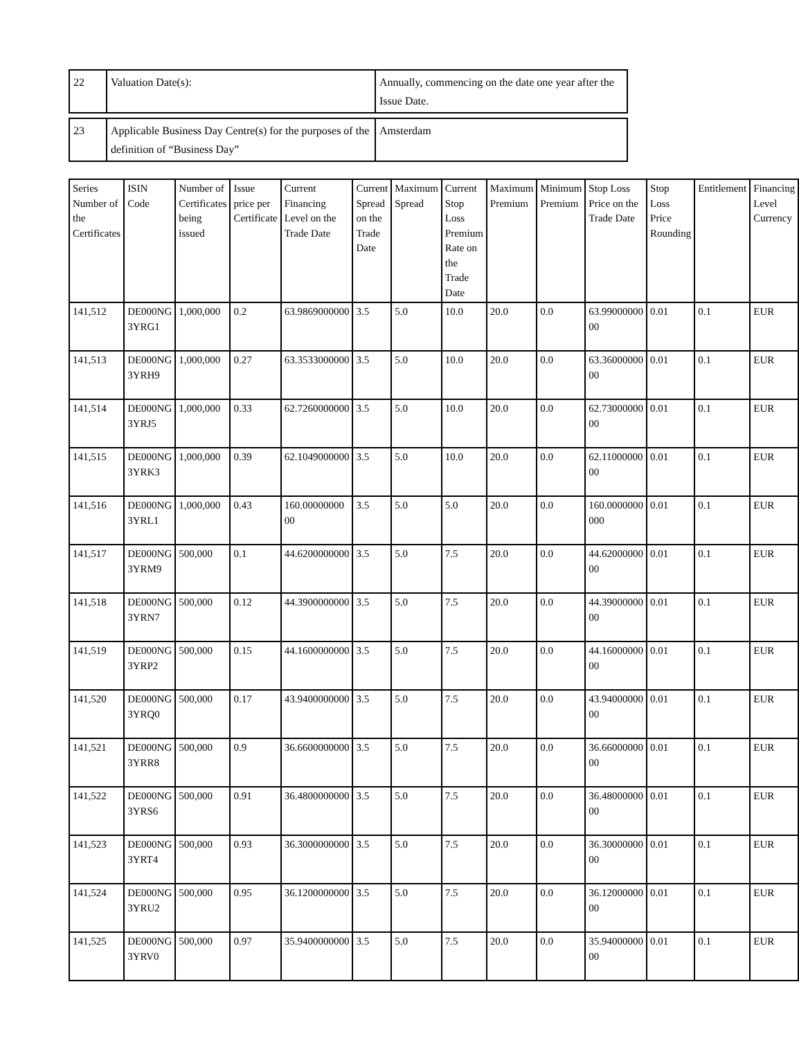| 22 | Valuation Date(s): | Annually, commencing on the date one year after the Issue Date. |
| 23 | Applicable Business Day Centre(s) for the purposes of the definition of “Business Day” | Amsterdam |
| Series Number of the Certificates | ISIN Code | Number of Certificates being issued | Issue price per Certificate | Current Financing Level on the Trade Date | Current Spread on the Trade Date | Maximum Spread | Current Stop Loss Premium Rate on the Trade Date | Maximum Premium | Minimum Premium | Stop Loss Price on the Trade Date | Stop Loss Price Rounding | Entitlement | Financing Level Currency |
| --- | --- | --- | --- | --- | --- | --- | --- | --- | --- | --- | --- | --- | --- |
| 141,512 | DE000NG 3YRG1 | 1,000,000 | 0.2 | 63.9869000000 | 3.5 | 5.0 | 10.0 | 20.0 | 0.0 | 63.99000000 00 | 0.01 | 0.1 | EUR |
| 141,513 | DE000NG 3YRH9 | 1,000,000 | 0.27 | 63.3533000000 | 3.5 | 5.0 | 10.0 | 20.0 | 0.0 | 63.36000000 00 | 0.01 | 0.1 | EUR |
| 141,514 | DE000NG 3YRJ5 | 1,000,000 | 0.33 | 62.7260000000 | 3.5 | 5.0 | 10.0 | 20.0 | 0.0 | 62.73000000 00 | 0.01 | 0.1 | EUR |
| 141,515 | DE000NG 3YRK3 | 1,000,000 | 0.39 | 62.1049000000 | 3.5 | 5.0 | 10.0 | 20.0 | 0.0 | 62.11000000 00 | 0.01 | 0.1 | EUR |
| 141,516 | DE000NG 3YRL1 | 1,000,000 | 0.43 | 160.00000000 00 | 3.5 | 5.0 | 5.0 | 20.0 | 0.0 | 160.0000000 000 | 0.01 | 0.1 | EUR |
| 141,517 | DE000NG 3YRM9 | 500,000 | 0.1 | 44.6200000000 | 3.5 | 5.0 | 7.5 | 20.0 | 0.0 | 44.62000000 00 | 0.01 | 0.1 | EUR |
| 141,518 | DE000NG 3YRN7 | 500,000 | 0.12 | 44.3900000000 | 3.5 | 5.0 | 7.5 | 20.0 | 0.0 | 44.39000000 00 | 0.01 | 0.1 | EUR |
| 141,519 | DE000NG 3YRP2 | 500,000 | 0.15 | 44.1600000000 | 3.5 | 5.0 | 7.5 | 20.0 | 0.0 | 44.16000000 00 | 0.01 | 0.1 | EUR |
| 141,520 | DE000NG 3YRQ0 | 500,000 | 0.17 | 43.9400000000 | 3.5 | 5.0 | 7.5 | 20.0 | 0.0 | 43.94000000 00 | 0.01 | 0.1 | EUR |
| 141,521 | DE000NG 3YRR8 | 500,000 | 0.9 | 36.6600000000 | 3.5 | 5.0 | 7.5 | 20.0 | 0.0 | 36.66000000 00 | 0.01 | 0.1 | EUR |
| 141,522 | DE000NG 3YRS6 | 500,000 | 0.91 | 36.4800000000 | 3.5 | 5.0 | 7.5 | 20.0 | 0.0 | 36.48000000 00 | 0.01 | 0.1 | EUR |
| 141,523 | DE000NG 3YRT4 | 500,000 | 0.93 | 36.3000000000 | 3.5 | 5.0 | 7.5 | 20.0 | 0.0 | 36.30000000 00 | 0.01 | 0.1 | EUR |
| 141,524 | DE000NG 3YRU2 | 500,000 | 0.95 | 36.1200000000 | 3.5 | 5.0 | 7.5 | 20.0 | 0.0 | 36.12000000 00 | 0.01 | 0.1 | EUR |
| 141,525 | DE000NG 3YRV0 | 500,000 | 0.97 | 35.9400000000 | 3.5 | 5.0 | 7.5 | 20.0 | 0.0 | 35.94000000 00 | 0.01 | 0.1 | EUR |